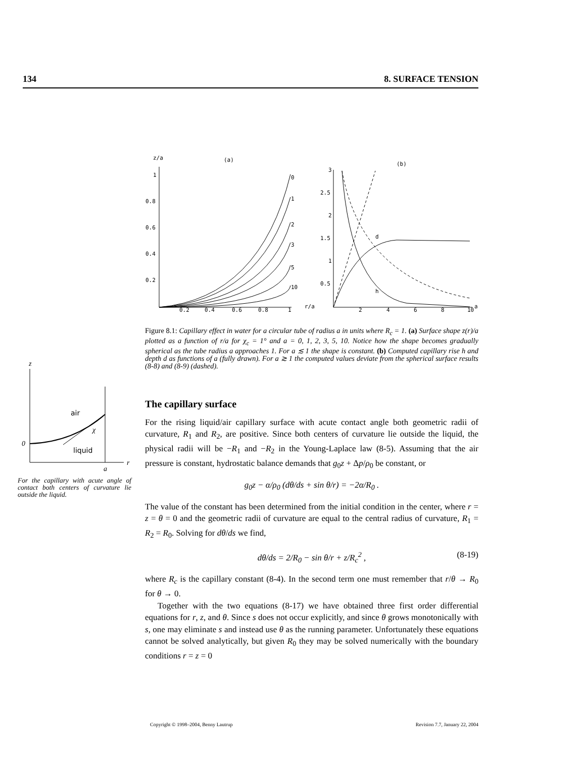134 8. SURFACE TENSION
z/a
(a)
1
0.8
0.6
0.4
0.2
0.2
0.4
0.6
0.8
1
r/a
0
1
2
3
5
10
(b)
3
2.5
2
1.5
1
0.5
2
4
6
8
10
a
d
h
Figure 8.1: Capillary effect in water for a circular tube of radius a in units where R<sub>c</sub> = 1. (a) Surface shape z(r)/a plotted as a function of r/a for χ<sub>c</sub> = 1° and a = 0, 1, 2, 3, 5, 10. Notice how the shape becomes gradually spherical as the tube radius a approaches 1. For a ≲ 1 the shape is constant. (b) Computed capillary rise h and depth d as functions of a (fully drawn). For a ≳ 1 the computed values deviate from the spherical surface results (8-8) and (8-9) (dashed).
z
air
liquid
0
χ
a
r
For the capillary with acute angle of contact both centers of curvature lie outside the liquid.
The capillary surface
For the rising liquid/air capillary surface with acute contact angle both geometric radii of curvature, R<sub>1</sub> and R<sub>2</sub>, are positive. Since both centers of curvature lie outside the liquid, the physical radii will be −R<sub>1</sub> and −R<sub>2</sub> in the Young-Laplace law (8-5). Assuming that the air pressure is constant, hydrostatic balance demands that g<sub>0</sub>z + Δp/ρ<sub>0</sub> be constant, or
g<sub>0</sub>z − α/ρ<sub>0</sub> (dθ/ds + sin θ/r) = −2α/R<sub>0</sub> .
The value of the constant has been determined from the initial condition in the center, where r = z = θ = 0 and the geometric radii of curvature are equal to the central radius of curvature, R<sub>1</sub> = R<sub>2</sub> = R<sub>0</sub>. Solving for dθ/ds we find,
dθ/ds = 2/R<sub>0</sub> − sin θ/r + z/R<sub>c</sub><sup>2</sup> , (8-19)
where R<sub>c</sub> is the capillary constant (8-4). In the second term one must remember that r/θ → R<sub>0</sub> for θ → 0.
Together with the two equations (8-17) we have obtained three first order differential equations for r, z, and θ. Since s does not occur explicitly, and since θ grows monotonically with s, one may eliminate s and instead use θ as the running parameter. Unfortunately these equations cannot be solved analytically, but given R<sub>0</sub> they may be solved numerically with the boundary conditions r = z = 0
Copyright © 1998–2004, Benny Lautrup Revision 7.7, January 22, 2004